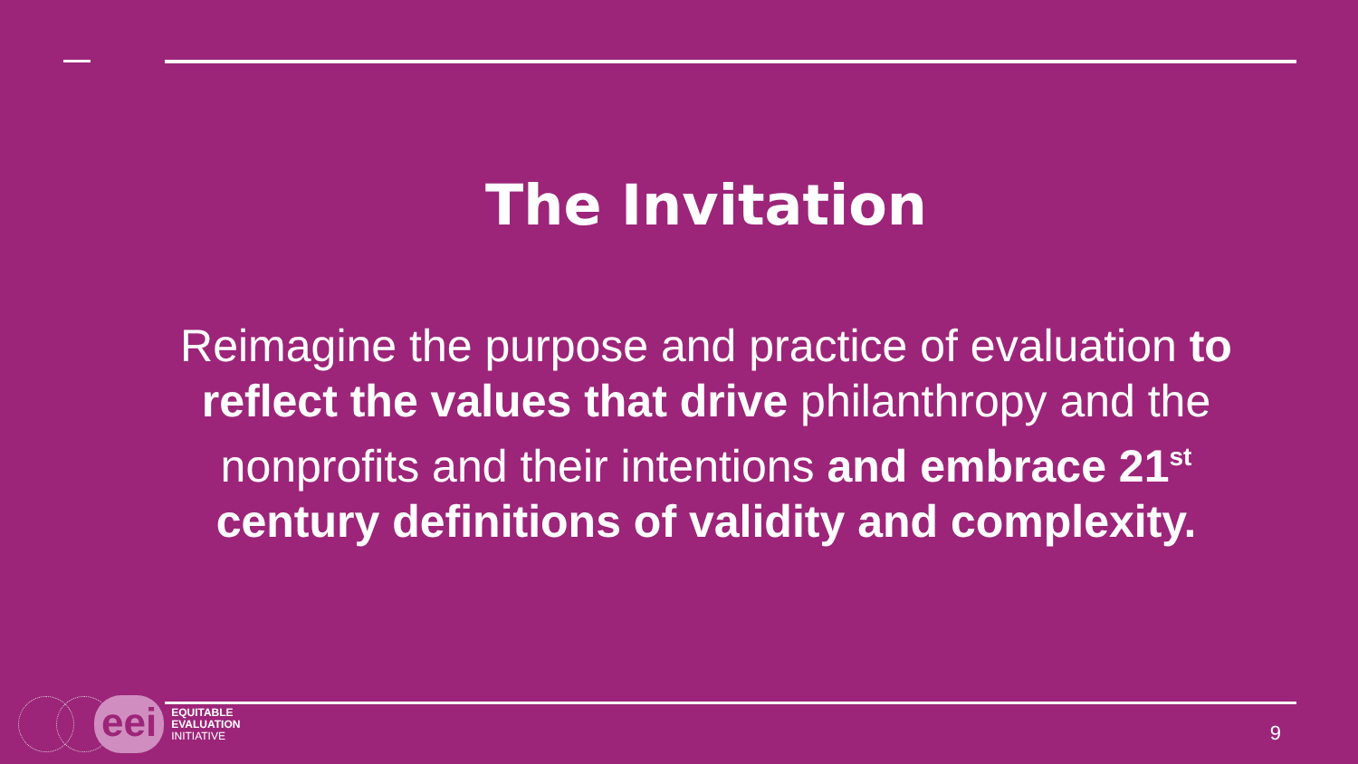The Invitation
Reimagine the purpose and practice of evaluation to reflect the values that drive philanthropy and the nonprofits and their intentions and embrace 21<sup>st</sup> century definitions of validity and complexity.
eei
EQUITABLE
EVALUATION
INITIATIVE
9